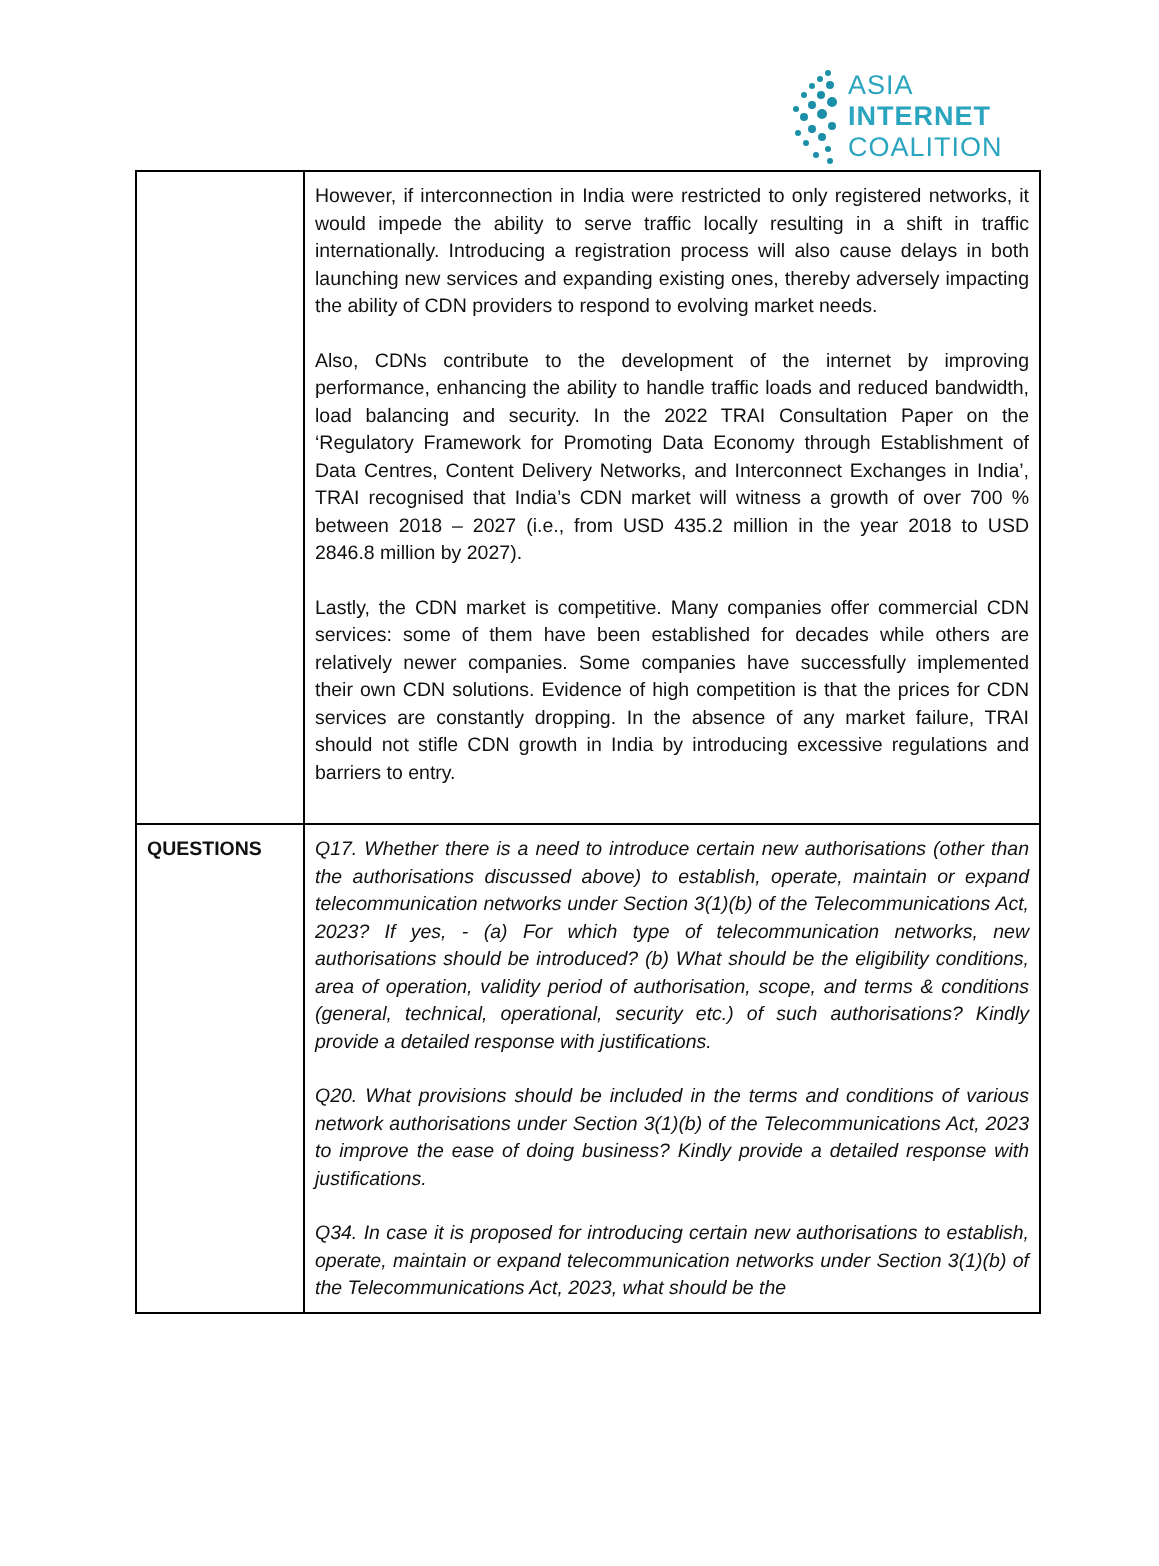ASIA
INTERNET
COALITION
| | However, if interconnection in India were restricted to only registered networks, it would impede the ability to serve traffic locally resulting in a shift in traffic internationally. Introducing a registration process will also cause delays in both launching new services and expanding existing ones, thereby adversely impacting the ability of CDN providers to respond to evolving market needs. Also, CDNs contribute to the development of the internet by improving performance, enhancing the ability to handle traffic loads and reduced bandwidth, load balancing and security. In the 2022 TRAI Consultation Paper on the ‘Regulatory Framework for Promoting Data Economy through Establishment of Data Centres, Content Delivery Networks, and Interconnect Exchanges in India’, TRAI recognised that India’s CDN market will witness a growth of over 700 % between 2018 – 2027 (i.e., from USD 435.2 million in the year 2018 to USD 2846.8 million by 2027). Lastly, the CDN market is competitive. Many companies offer commercial CDN services: some of them have been established for decades while others are relatively newer companies. Some companies have successfully implemented their own CDN solutions. Evidence of high competition is that the prices for CDN services are constantly dropping. In the absence of any market failure, TRAI should not stifle CDN growth in India by introducing excessive regulations and barriers to entry. |
| QUESTIONS | Q17. Whether there is a need to introduce certain new authorisations (other than the authorisations discussed above) to establish, operate, maintain or expand telecommunication networks under Section 3(1)(b) of the Telecommunications Act, 2023? If yes, - (a) For which type of telecommunication networks, new authorisations should be introduced? (b) What should be the eligibility conditions, area of operation, validity period of authorisation, scope, and terms & conditions (general, technical, operational, security etc.) of such authorisations? Kindly provide a detailed response with justifications. Q20. What provisions should be included in the terms and conditions of various network authorisations under Section 3(1)(b) of the Telecommunications Act, 2023 to improve the ease of doing business? Kindly provide a detailed response with justifications. Q34. In case it is proposed for introducing certain new authorisations to establish, operate, maintain or expand telecommunication networks under Section 3(1)(b) of the Telecommunications Act, 2023, what should be the |